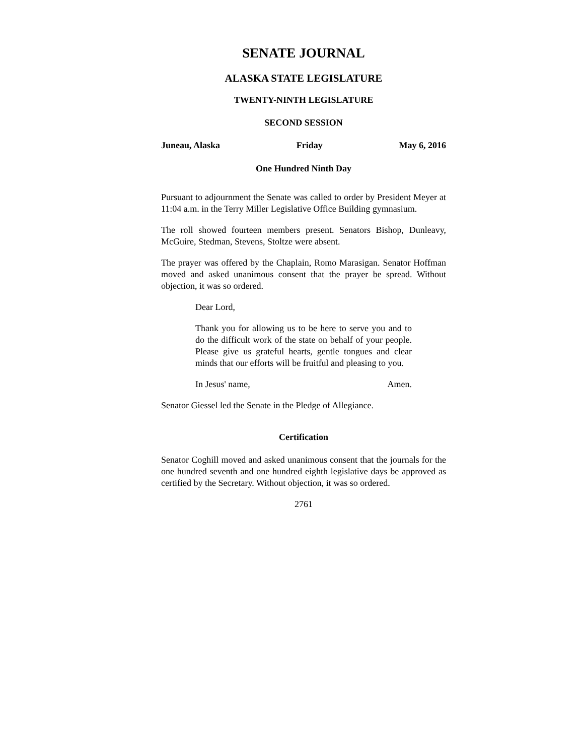SENATE JOURNAL
ALASKA STATE LEGISLATURE
TWENTY-NINTH LEGISLATURE
SECOND SESSION
Juneau, Alaska Friday May 6, 2016
One Hundred Ninth Day
Pursuant to adjournment the Senate was called to order by President Meyer at 11:04 a.m. in the Terry Miller Legislative Office Building gymnasium.
The roll showed fourteen members present. Senators Bishop, Dunleavy, McGuire, Stedman, Stevens, Stoltze were absent.
The prayer was offered by the Chaplain, Romo Marasigan. Senator Hoffman moved and asked unanimous consent that the prayer be spread. Without objection, it was so ordered.
Dear Lord,
Thank you for allowing us to be here to serve you and to do the difficult work of the state on behalf of your people. Please give us grateful hearts, gentle tongues and clear minds that our efforts will be fruitful and pleasing to you.
In Jesus' name, Amen.
Senator Giessel led the Senate in the Pledge of Allegiance.
Certification
Senator Coghill moved and asked unanimous consent that the journals for the one hundred seventh and one hundred eighth legislative days be approved as certified by the Secretary. Without objection, it was so ordered.
2761